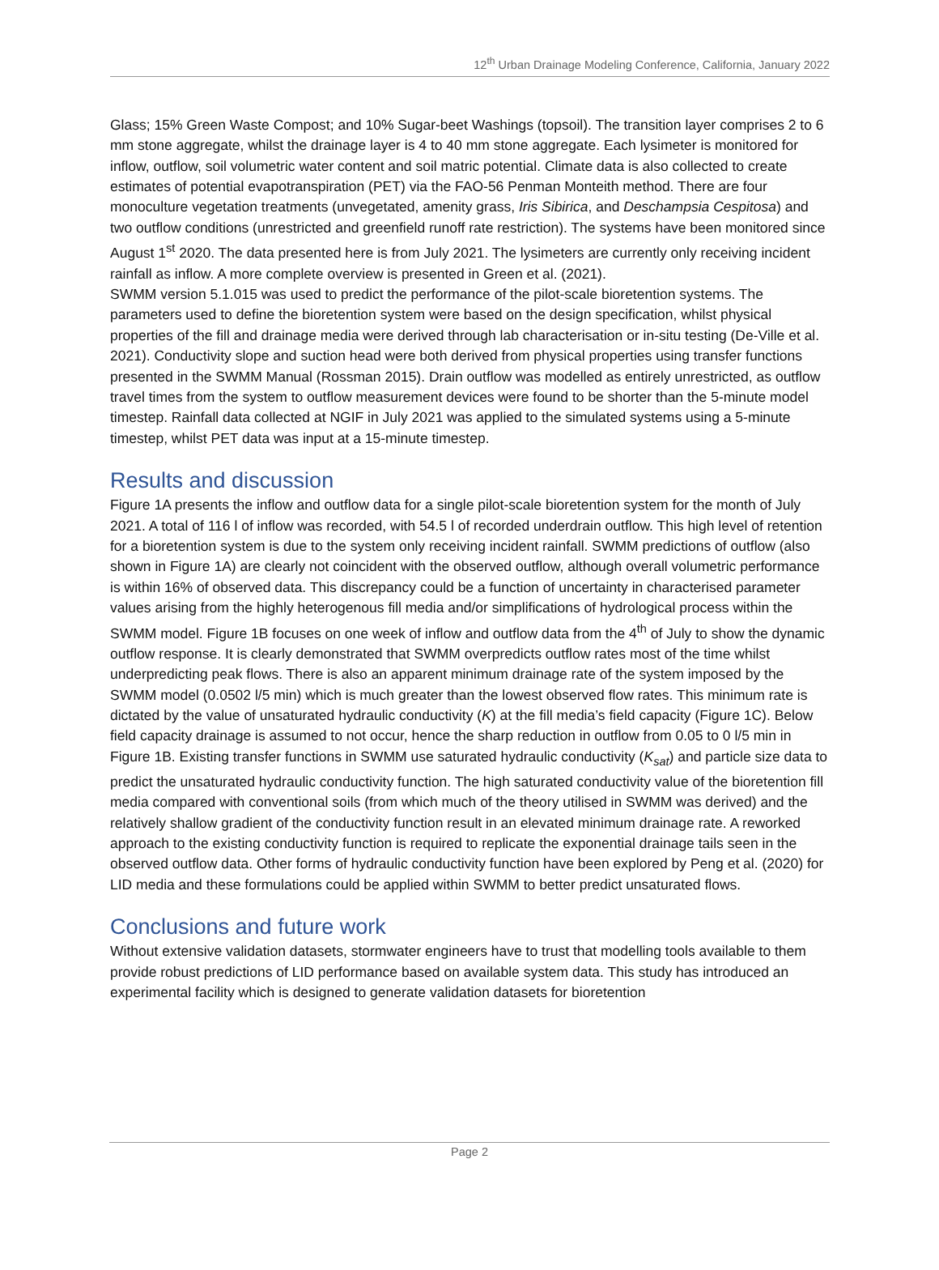12<sup>th</sup> Urban Drainage Modeling Conference, California, January 2022
Glass; 15% Green Waste Compost; and 10% Sugar-beet Washings (topsoil). The transition layer comprises 2 to 6 mm stone aggregate, whilst the drainage layer is 4 to 40 mm stone aggregate. Each lysimeter is monitored for inflow, outflow, soil volumetric water content and soil matric potential. Climate data is also collected to create estimates of potential evapotranspiration (PET) via the FAO-56 Penman Monteith method. There are four monoculture vegetation treatments (unvegetated, amenity grass, Iris Sibirica, and Deschampsia Cespitosa) and two outflow conditions (unrestricted and greenfield runoff rate restriction). The systems have been monitored since August 1<sup>st</sup> 2020. The data presented here is from July 2021. The lysimeters are currently only receiving incident rainfall as inflow. A more complete overview is presented in Green et al. (2021).
SWMM version 5.1.015 was used to predict the performance of the pilot-scale bioretention systems. The parameters used to define the bioretention system were based on the design specification, whilst physical properties of the fill and drainage media were derived through lab characterisation or in-situ testing (De-Ville et al. 2021). Conductivity slope and suction head were both derived from physical properties using transfer functions presented in the SWMM Manual (Rossman 2015). Drain outflow was modelled as entirely unrestricted, as outflow travel times from the system to outflow measurement devices were found to be shorter than the 5-minute model timestep. Rainfall data collected at NGIF in July 2021 was applied to the simulated systems using a 5-minute timestep, whilst PET data was input at a 15-minute timestep.
Results and discussion
Figure 1A presents the inflow and outflow data for a single pilot-scale bioretention system for the month of July 2021. A total of 116 l of inflow was recorded, with 54.5 l of recorded underdrain outflow. This high level of retention for a bioretention system is due to the system only receiving incident rainfall. SWMM predictions of outflow (also shown in Figure 1A) are clearly not coincident with the observed outflow, although overall volumetric performance is within 16% of observed data. This discrepancy could be a function of uncertainty in characterised parameter values arising from the highly heterogenous fill media and/or simplifications of hydrological process within the SWMM model. Figure 1B focuses on one week of inflow and outflow data from the 4<sup>th</sup> of July to show the dynamic outflow response. It is clearly demonstrated that SWMM overpredicts outflow rates most of the time whilst underpredicting peak flows. There is also an apparent minimum drainage rate of the system imposed by the SWMM model (0.0502 l/5 min) which is much greater than the lowest observed flow rates. This minimum rate is dictated by the value of unsaturated hydraulic conductivity (K) at the fill media’s field capacity (Figure 1C). Below field capacity drainage is assumed to not occur, hence the sharp reduction in outflow from 0.05 to 0 l/5 min in Figure 1B. Existing transfer functions in SWMM use saturated hydraulic conductivity (K<sub>sat</sub>) and particle size data to predict the unsaturated hydraulic conductivity function. The high saturated conductivity value of the bioretention fill media compared with conventional soils (from which much of the theory utilised in SWMM was derived) and the relatively shallow gradient of the conductivity function result in an elevated minimum drainage rate. A reworked approach to the existing conductivity function is required to replicate the exponential drainage tails seen in the observed outflow data. Other forms of hydraulic conductivity function have been explored by Peng et al. (2020) for LID media and these formulations could be applied within SWMM to better predict unsaturated flows.
Conclusions and future work
Without extensive validation datasets, stormwater engineers have to trust that modelling tools available to them provide robust predictions of LID performance based on available system data. This study has introduced an experimental facility which is designed to generate validation datasets for bioretention
Page 2